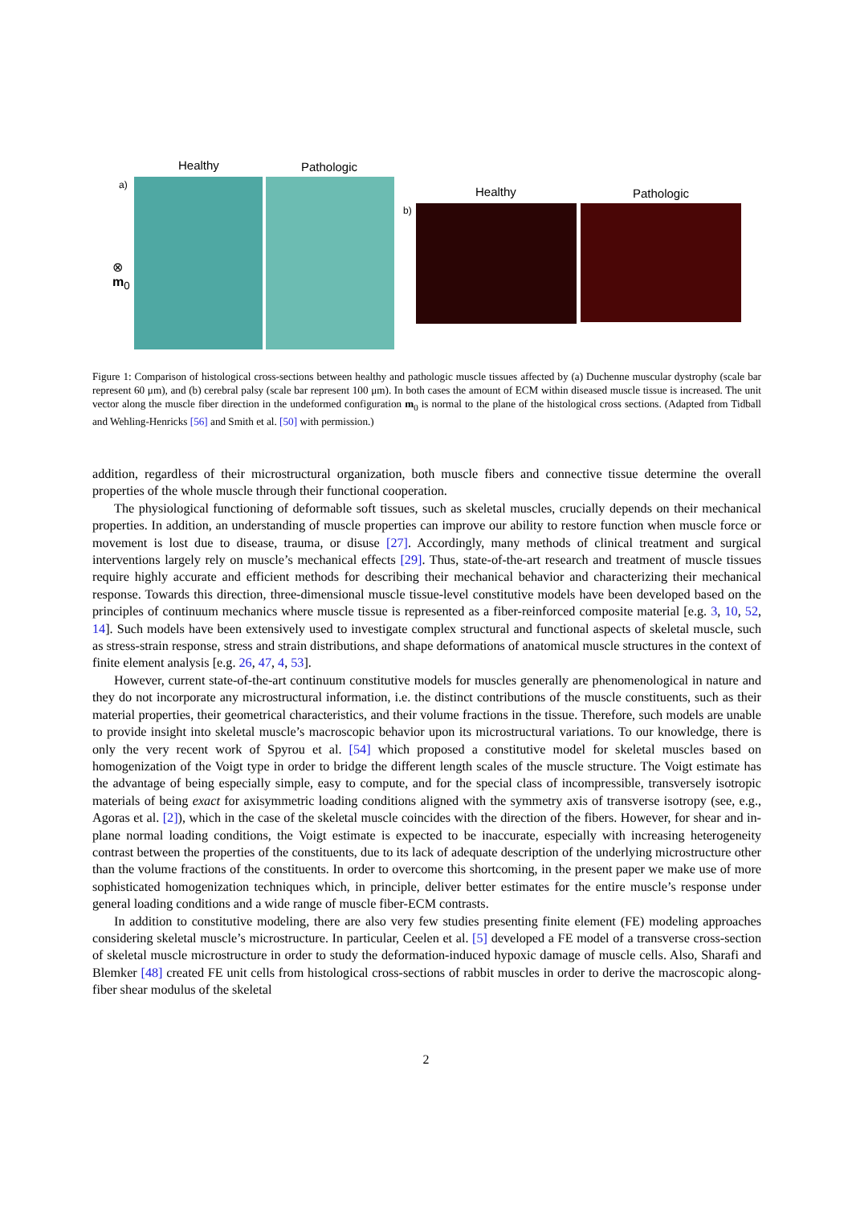Healthy Pathologic
a)
⊗
m<sub>0</sub>
Healthy Pathologic
b)
Figure 1: Comparison of histological cross-sections between healthy and pathologic muscle tissues affected by (a) Duchenne muscular dystrophy (scale bar represent 60 μm), and (b) cerebral palsy (scale bar represent 100 μm). In both cases the amount of ECM within diseased muscle tissue is increased. The unit vector along the muscle fiber direction in the undeformed configuration m<sub>0</sub> is normal to the plane of the histological cross sections. (Adapted from Tidball and Wehling-Henricks [56] and Smith et al. [50] with permission.)
addition, regardless of their microstructural organization, both muscle fibers and connective tissue determine the overall properties of the whole muscle through their functional cooperation.
The physiological functioning of deformable soft tissues, such as skeletal muscles, crucially depends on their mechanical properties. In addition, an understanding of muscle properties can improve our ability to restore function when muscle force or movement is lost due to disease, trauma, or disuse [27]. Accordingly, many methods of clinical treatment and surgical interventions largely rely on muscle’s mechanical effects [29]. Thus, state-of-the-art research and treatment of muscle tissues require highly accurate and efficient methods for describing their mechanical behavior and characterizing their mechanical response. Towards this direction, three-dimensional muscle tissue-level constitutive models have been developed based on the principles of continuum mechanics where muscle tissue is represented as a fiber-reinforced composite material [e.g. 3, 10, 52, 14]. Such models have been extensively used to investigate complex structural and functional aspects of skeletal muscle, such as stress-strain response, stress and strain distributions, and shape deformations of anatomical muscle structures in the context of finite element analysis [e.g. 26, 47, 4, 53].
However, current state-of-the-art continuum constitutive models for muscles generally are phenomenological in nature and they do not incorporate any microstructural information, i.e. the distinct contributions of the muscle constituents, such as their material properties, their geometrical characteristics, and their volume fractions in the tissue. Therefore, such models are unable to provide insight into skeletal muscle’s macroscopic behavior upon its microstructural variations. To our knowledge, there is only the very recent work of Spyrou et al. [54] which proposed a constitutive model for skeletal muscles based on homogenization of the Voigt type in order to bridge the different length scales of the muscle structure. The Voigt estimate has the advantage of being especially simple, easy to compute, and for the special class of incompressible, transversely isotropic materials of being exact for axisymmetric loading conditions aligned with the symmetry axis of transverse isotropy (see, e.g., Agoras et al. [2]), which in the case of the skeletal muscle coincides with the direction of the fibers. However, for shear and in-plane normal loading conditions, the Voigt estimate is expected to be inaccurate, especially with increasing heterogeneity contrast between the properties of the constituents, due to its lack of adequate description of the underlying microstructure other than the volume fractions of the constituents. In order to overcome this shortcoming, in the present paper we make use of more sophisticated homogenization techniques which, in principle, deliver better estimates for the entire muscle’s response under general loading conditions and a wide range of muscle fiber-ECM contrasts.
In addition to constitutive modeling, there are also very few studies presenting finite element (FE) modeling approaches considering skeletal muscle’s microstructure. In particular, Ceelen et al. [5] developed a FE model of a transverse cross-section of skeletal muscle microstructure in order to study the deformation-induced hypoxic damage of muscle cells. Also, Sharafi and Blemker [48] created FE unit cells from histological cross-sections of rabbit muscles in order to derive the macroscopic along-fiber shear modulus of the skeletal
2